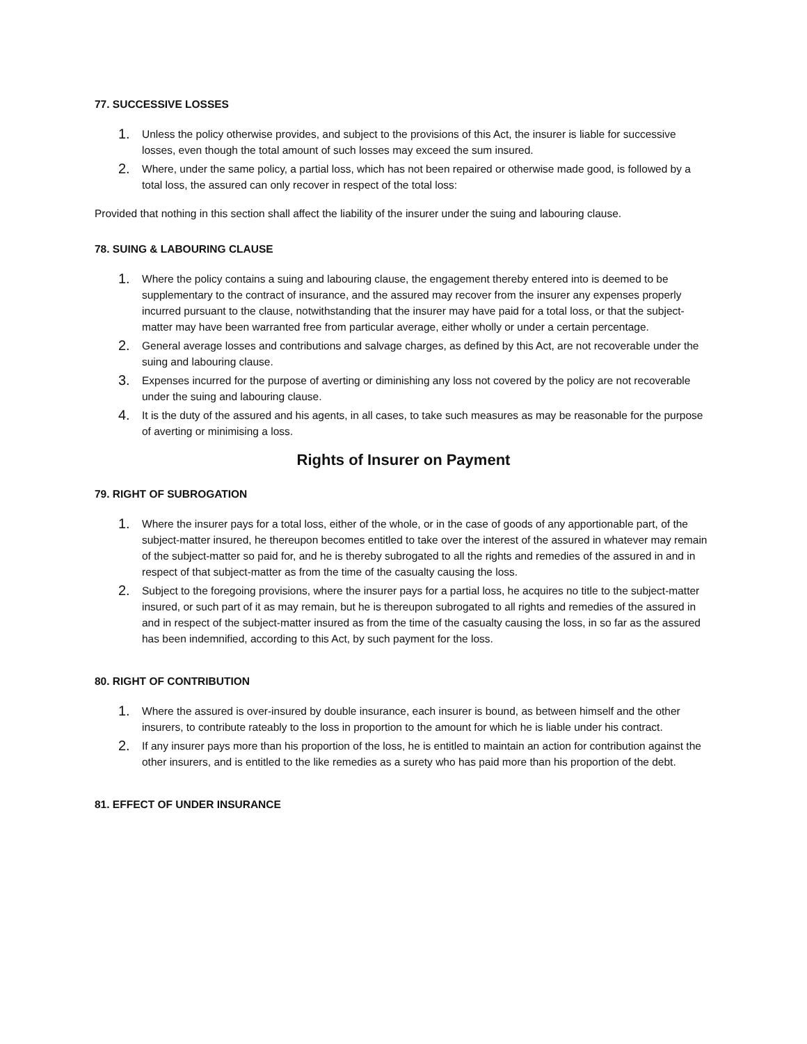77. SUCCESSIVE LOSSES
1.
Unless the policy otherwise provides, and subject to the provisions of this Act, the insurer is liable for successive losses, even though the total amount of such losses may exceed the sum insured.
2.
Where, under the same policy, a partial loss, which has not been repaired or otherwise made good, is followed by a total loss, the assured can only recover in respect of the total loss:
Provided that nothing in this section shall affect the liability of the insurer under the suing and labouring clause.
78. SUING & LABOURING CLAUSE
1.
Where the policy contains a suing and labouring clause, the engagement thereby entered into is deemed to be supplementary to the contract of insurance, and the assured may recover from the insurer any expenses properly incurred pursuant to the clause, notwithstanding that the insurer may have paid for a total loss, or that the subject-matter may have been warranted free from particular average, either wholly or under a certain percentage.
2.
General average losses and contributions and salvage charges, as defined by this Act, are not recoverable under the suing and labouring clause.
3.
Expenses incurred for the purpose of averting or diminishing any loss not covered by the policy are not recoverable under the suing and labouring clause.
4.
It is the duty of the assured and his agents, in all cases, to take such measures as may be reasonable for the purpose of averting or minimising a loss.
Rights of Insurer on Payment
79. RIGHT OF SUBROGATION
1.
Where the insurer pays for a total loss, either of the whole, or in the case of goods of any apportionable part, of the subject-matter insured, he thereupon becomes entitled to take over the interest of the assured in whatever may remain of the subject-matter so paid for, and he is thereby subrogated to all the rights and remedies of the assured in and in respect of that subject-matter as from the time of the casualty causing the loss.
2.
Subject to the foregoing provisions, where the insurer pays for a partial loss, he acquires no title to the subject-matter insured, or such part of it as may remain, but he is thereupon subrogated to all rights and remedies of the assured in and in respect of the subject-matter insured as from the time of the casualty causing the loss, in so far as the assured has been indemnified, according to this Act, by such payment for the loss.
80. RIGHT OF CONTRIBUTION
1.
Where the assured is over-insured by double insurance, each insurer is bound, as between himself and the other insurers, to contribute rateably to the loss in proportion to the amount for which he is liable under his contract.
2.
If any insurer pays more than his proportion of the loss, he is entitled to maintain an action for contribution against the other insurers, and is entitled to the like remedies as a surety who has paid more than his proportion of the debt.
81. EFFECT OF UNDER INSURANCE